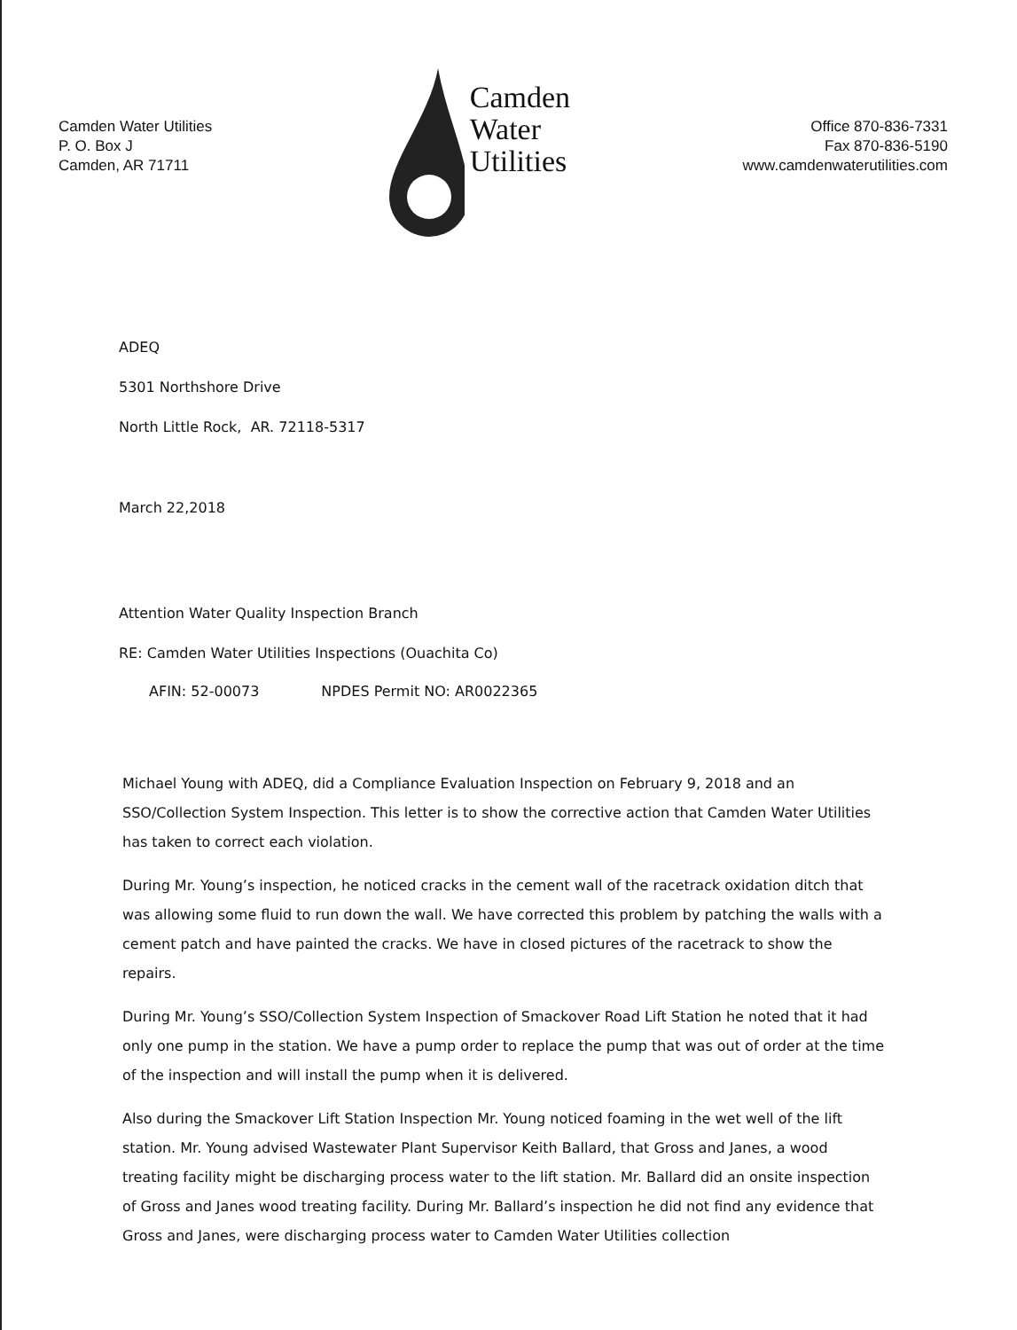Camden Water Utilities
P. O. Box J
Camden, AR 71711
Camden
Water
Utilities
Office 870-836-7331
Fax 870-836-5190
www.camdenwaterutilities.com
ADEQ
5301 Northshore Drive
North Little Rock, AR. 72118-5317
March 22,2018
Attention Water Quality Inspection Branch
RE: Camden Water Utilities Inspections (Ouachita Co)
AFIN: 52-00073 NPDES Permit NO: AR0022365
Michael Young with ADEQ, did a Compliance Evaluation Inspection on February 9, 2018 and an SSO/Collection System Inspection. This letter is to show the corrective action that Camden Water Utilities has taken to correct each violation.
During Mr. Young’s inspection, he noticed cracks in the cement wall of the racetrack oxidation ditch that was allowing some fluid to run down the wall. We have corrected this problem by patching the walls with a cement patch and have painted the cracks. We have in closed pictures of the racetrack to show the repairs.
During Mr. Young’s SSO/Collection System Inspection of Smackover Road Lift Station he noted that it had only one pump in the station. We have a pump order to replace the pump that was out of order at the time of the inspection and will install the pump when it is delivered.
Also during the Smackover Lift Station Inspection Mr. Young noticed foaming in the wet well of the lift station. Mr. Young advised Wastewater Plant Supervisor Keith Ballard, that Gross and Janes, a wood treating facility might be discharging process water to the lift station. Mr. Ballard did an onsite inspection of Gross and Janes wood treating facility. During Mr. Ballard’s inspection he did not find any evidence that Gross and Janes, were discharging process water to Camden Water Utilities collection